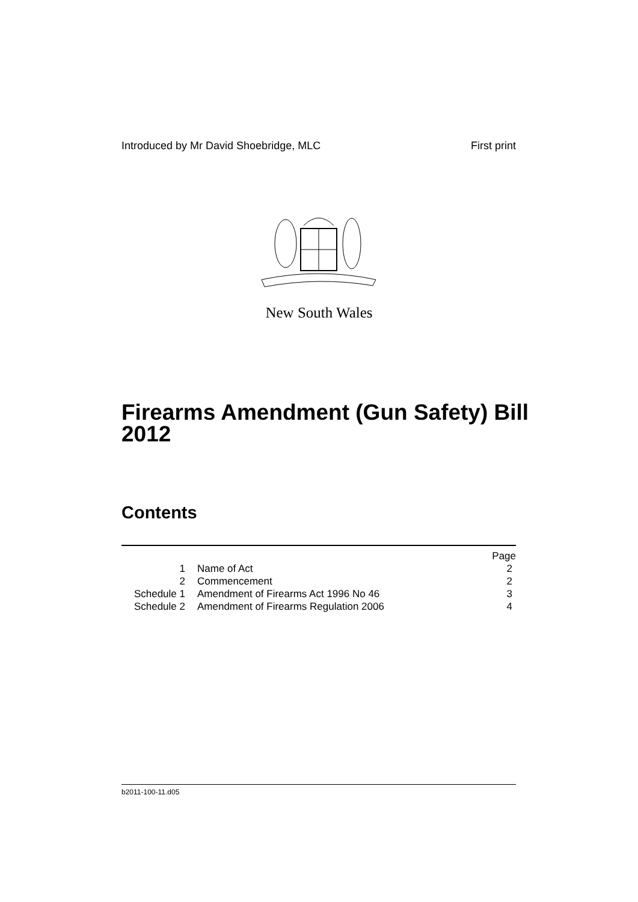Introduced by Mr David Shoebridge, MLC First print
New South Wales
Firearms Amendment (Gun Safety) Bill 2012
Contents
| | | | Page |
| 1 | | Name of Act | 2 |
| 2 | | Commencement | 2 |
| Schedule 1 | | Amendment of Firearms Act 1996 No 46 | 3 |
| Schedule 2 | | Amendment of Firearms Regulation 2006 | 4 |
b2011-100-11.d05